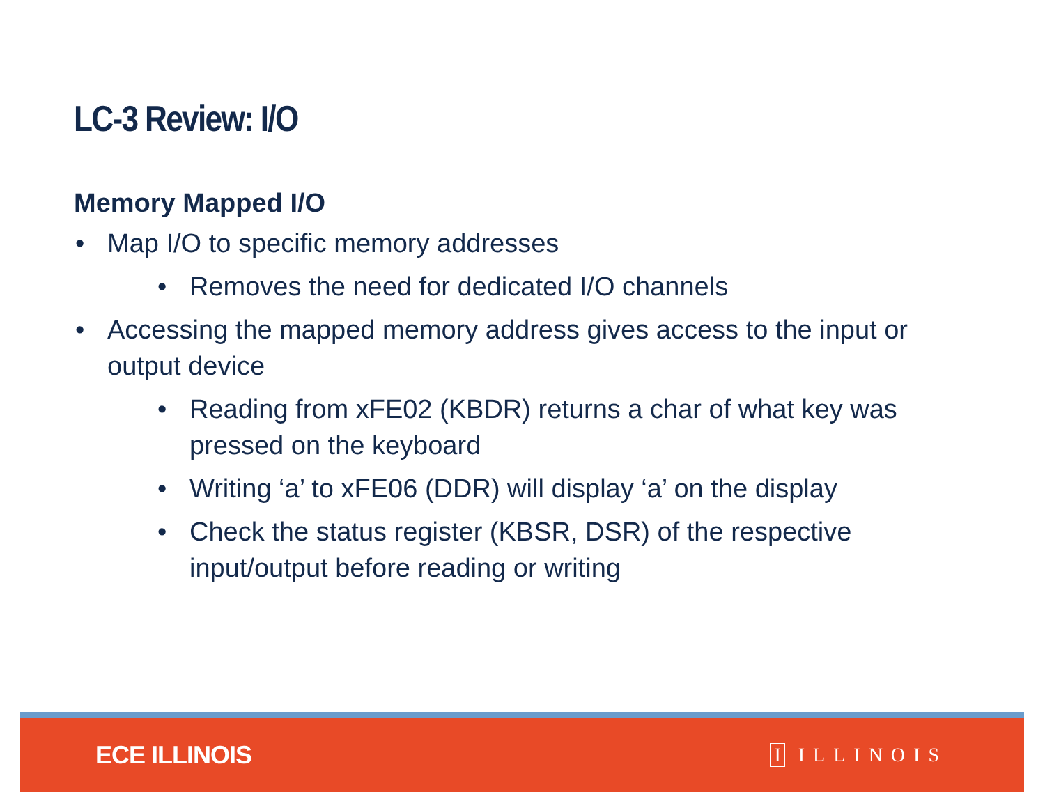LC-3 Review: I/O
Memory Mapped I/O
• Map I/O to specific memory addresses
• Removes the need for dedicated I/O channels
• Accessing the mapped memory address gives access to the input or output device
• Reading from xFE02 (KBDR) returns a char of what key was pressed on the keyboard
• Writing ‘a’ to xFE06 (DDR) will display ‘a’ on the display
• Check the status register (KBSR, DSR) of the respective input/output before reading or writing
ECE ILLINOIS
I ILLINOIS